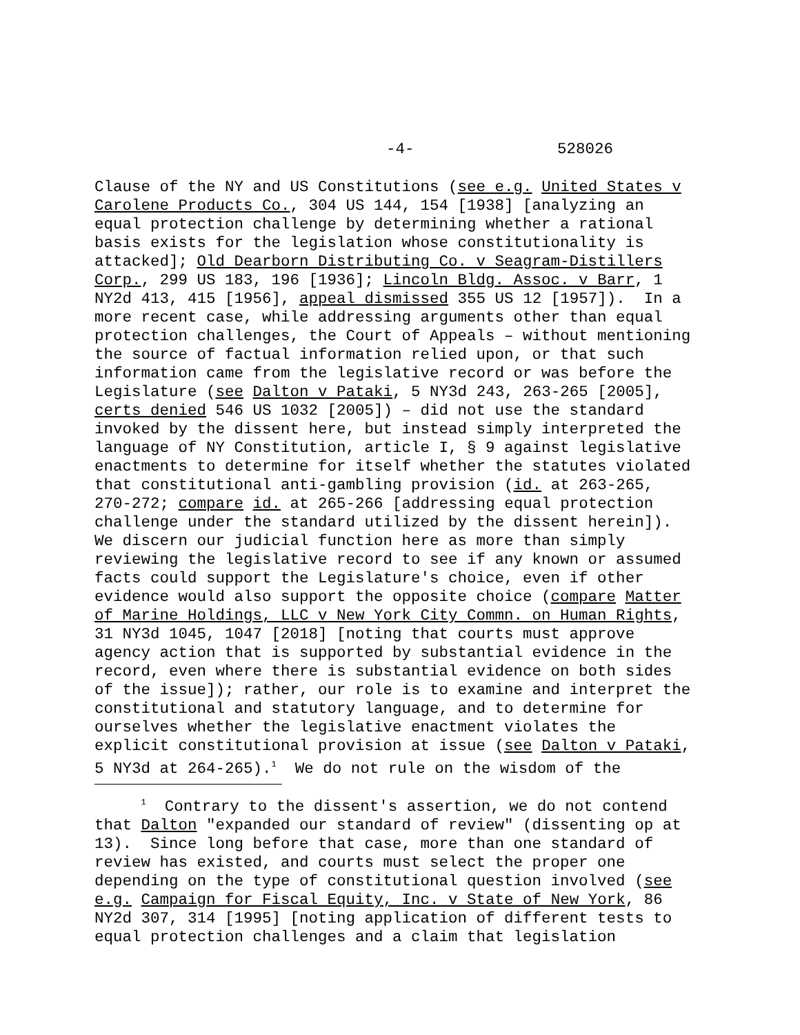-4- 528026
Clause of the NY and US Constitutions (see e.g. United States v Carolene Products Co., 304 US 144, 154 [1938] [analyzing an equal protection challenge by determining whether a rational basis exists for the legislation whose constitutionality is attacked]; Old Dearborn Distributing Co. v Seagram-Distillers Corp., 299 US 183, 196 [1936]; Lincoln Bldg. Assoc. v Barr, 1 NY2d 413, 415 [1956], appeal dismissed 355 US 12 [1957]). In a more recent case, while addressing arguments other than equal protection challenges, the Court of Appeals – without mentioning the source of factual information relied upon, or that such information came from the legislative record or was before the Legislature (see Dalton v Pataki, 5 NY3d 243, 263-265 [2005], certs denied 546 US 1032 [2005]) – did not use the standard invoked by the dissent here, but instead simply interpreted the language of NY Constitution, article I, § 9 against legislative enactments to determine for itself whether the statutes violated that constitutional anti-gambling provision (id. at 263-265, 270-272; compare id. at 265-266 [addressing equal protection challenge under the standard utilized by the dissent herein]). We discern our judicial function here as more than simply reviewing the legislative record to see if any known or assumed facts could support the Legislature's choice, even if other evidence would also support the opposite choice (compare Matter of Marine Holdings, LLC v New York City Commn. on Human Rights, 31 NY3d 1045, 1047 [2018] [noting that courts must approve agency action that is supported by substantial evidence in the record, even where there is substantial evidence on both sides of the issue]); rather, our role is to examine and interpret the constitutional and statutory language, and to determine for ourselves whether the legislative enactment violates the explicit constitutional provision at issue (see Dalton v Pataki, 5 NY3d at 264-265).<sup>1</sup> We do not rule on the wisdom of the
<sup>1</sup> Contrary to the dissent's assertion, we do not contend that Dalton "expanded our standard of review" (dissenting op at 13). Since long before that case, more than one standard of review has existed, and courts must select the proper one depending on the type of constitutional question involved (see e.g. Campaign for Fiscal Equity, Inc. v State of New York, 86 NY2d 307, 314 [1995] [noting application of different tests to equal protection challenges and a claim that legislation